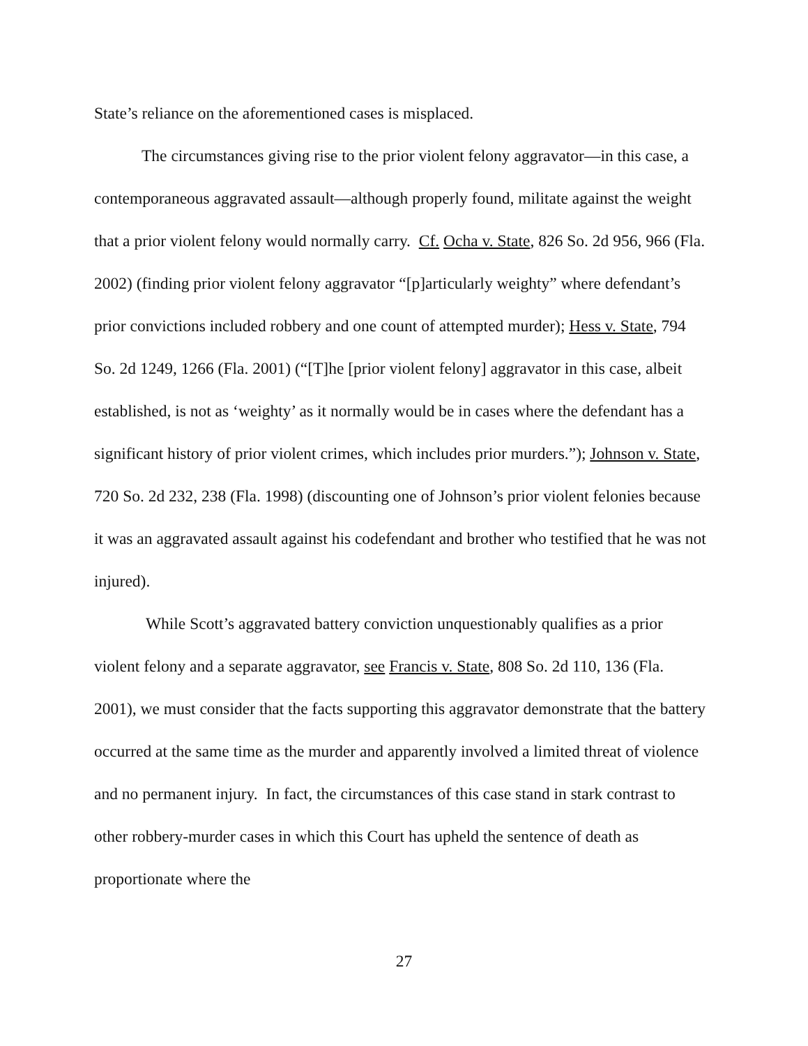State’s reliance on the aforementioned cases is misplaced.
The circumstances giving rise to the prior violent felony aggravator—in this case, a contemporaneous aggravated assault—although properly found, militate against the weight that a prior violent felony would normally carry. Cf. Ocha v. State, 826 So. 2d 956, 966 (Fla. 2002) (finding prior violent felony aggravator “[p]articularly weighty” where defendant’s prior convictions included robbery and one count of attempted murder); Hess v. State, 794 So. 2d 1249, 1266 (Fla. 2001) (“[T]he [prior violent felony] aggravator in this case, albeit established, is not as ‘weighty’ as it normally would be in cases where the defendant has a significant history of prior violent crimes, which includes prior murders.”); Johnson v. State, 720 So. 2d 232, 238 (Fla. 1998) (discounting one of Johnson’s prior violent felonies because it was an aggravated assault against his codefendant and brother who testified that he was not injured).
While Scott’s aggravated battery conviction unquestionably qualifies as a prior violent felony and a separate aggravator, see Francis v. State, 808 So. 2d 110, 136 (Fla. 2001), we must consider that the facts supporting this aggravator demonstrate that the battery occurred at the same time as the murder and apparently involved a limited threat of violence and no permanent injury. In fact, the circumstances of this case stand in stark contrast to other robbery-murder cases in which this Court has upheld the sentence of death as proportionate where the
27